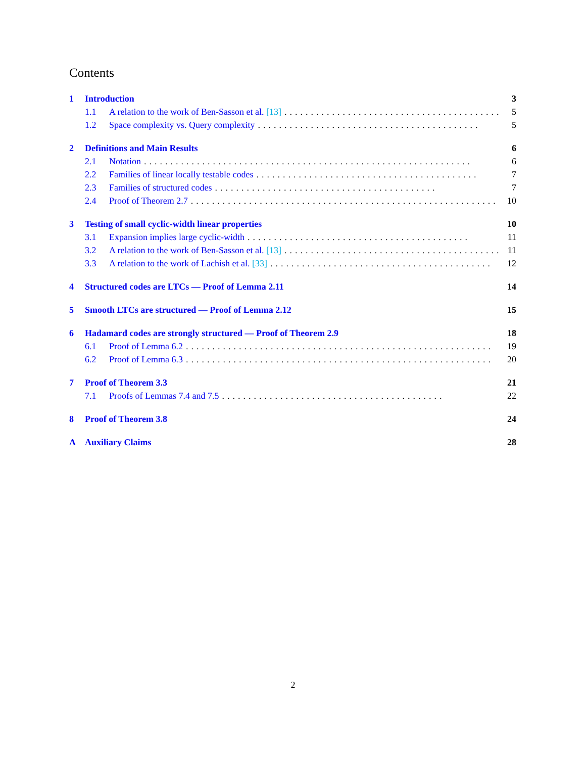Contents
1 Introduction 3
1.1 A relation to the work of Ben-Sasson et al. [13].......................................... 5
1.2 Space complexity vs. Query complexity.......................................... 5
2 Definitions and Main Results 6
2.1 Notation.............................................................. 6
2.2 Families of linear locally testable codes.......................................... 7
2.3 Families of structured codes.......................................... 7
2.4 Proof of Theorem 2.7.......................................................... 10
3 Testing of small cyclic-width linear properties 10
3.1 Expansion implies large cyclic-width.......................................... 11
3.2 A relation to the work of Ben-Sasson et al. [13].......................................... 11
3.3 A relation to the work of Lachish et al. [33].......................................... 12
4 Structured codes are LTCs — Proof of Lemma 2.11 14
5 Smooth LTCs are structured — Proof of Lemma 2.12 15
6 Hadamard codes are strongly structured — Proof of Theorem 2.9 18
6.1 Proof of Lemma 6.2.......................................................... 19
6.2 Proof of Lemma 6.3.......................................................... 20
7 Proof of Theorem 3.3 21
7.1 Proofs of Lemmas 7.4 and 7.5.......................................... 22
8 Proof of Theorem 3.8 24
A Auxiliary Claims 28
2